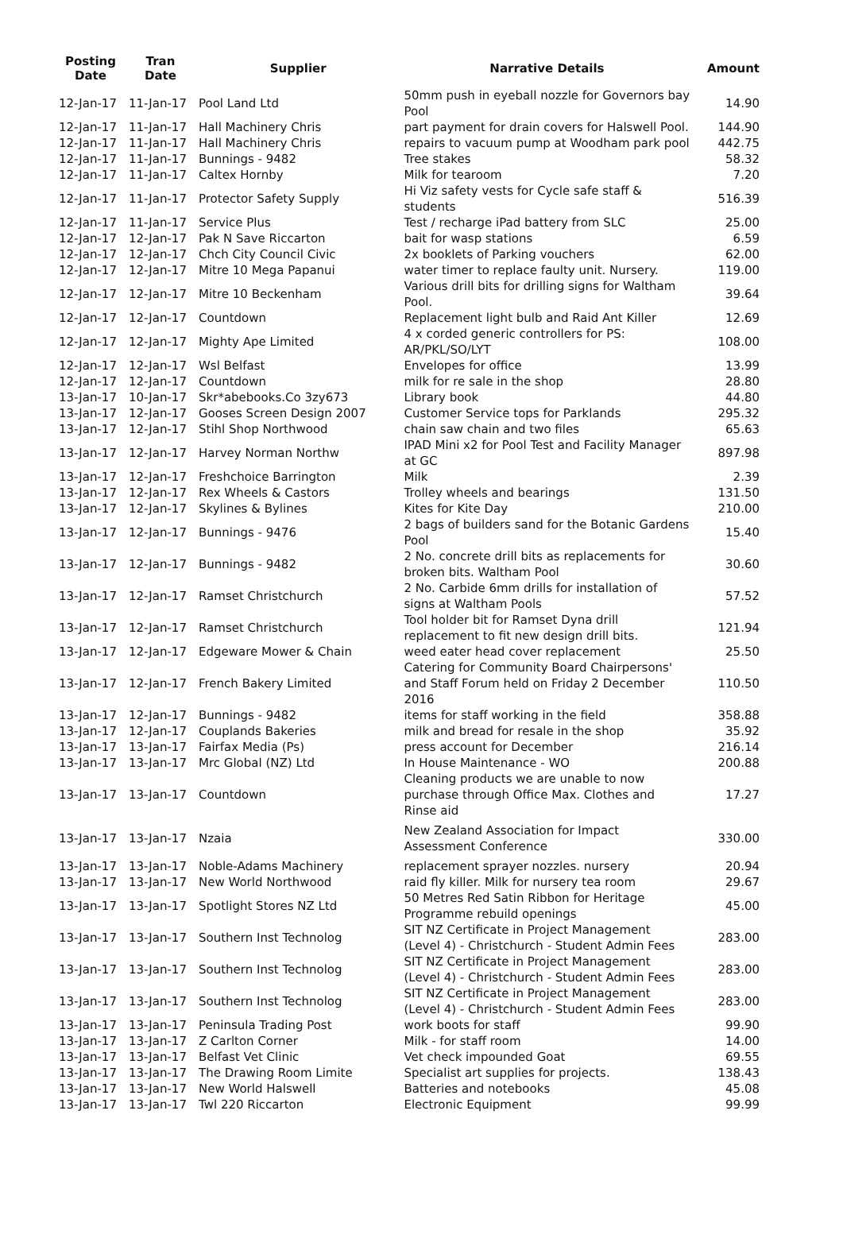| Posting Date | Tran Date | Supplier | Narrative Details | Amount |
| --- | --- | --- | --- | --- |
| 12-Jan-17 | 11-Jan-17 | Pool Land Ltd | 50mm push in eyeball nozzle for Governors bay Pool | 14.90 |
| 12-Jan-17 | 11-Jan-17 | Hall Machinery Chris | part payment for drain covers for Halswell Pool. | 144.90 |
| 12-Jan-17 | 11-Jan-17 | Hall Machinery Chris | repairs to vacuum pump at Woodham park pool | 442.75 |
| 12-Jan-17 | 11-Jan-17 | Bunnings - 9482 | Tree stakes | 58.32 |
| 12-Jan-17 | 11-Jan-17 | Caltex Hornby | Milk for tearoom | 7.20 |
| 12-Jan-17 | 11-Jan-17 | Protector Safety Supply | Hi Viz safety vests for Cycle safe staff & students | 516.39 |
| 12-Jan-17 | 11-Jan-17 | Service Plus | Test / recharge iPad battery from SLC | 25.00 |
| 12-Jan-17 | 12-Jan-17 | Pak N Save Riccarton | bait for wasp stations | 6.59 |
| 12-Jan-17 | 12-Jan-17 | Chch City Council Civic | 2x booklets of Parking vouchers | 62.00 |
| 12-Jan-17 | 12-Jan-17 | Mitre 10 Mega Papanui | water timer to replace faulty unit. Nursery. | 119.00 |
| 12-Jan-17 | 12-Jan-17 | Mitre 10 Beckenham | Various drill bits for drilling signs for Waltham Pool. | 39.64 |
| 12-Jan-17 | 12-Jan-17 | Countdown | Replacement light bulb and Raid Ant Killer | 12.69 |
| 12-Jan-17 | 12-Jan-17 | Mighty Ape Limited | 4 x corded generic controllers for PS: AR/PKL/SO/LYT | 108.00 |
| 12-Jan-17 | 12-Jan-17 | Wsl Belfast | Envelopes for office | 13.99 |
| 12-Jan-17 | 12-Jan-17 | Countdown | milk for re sale in the shop | 28.80 |
| 13-Jan-17 | 10-Jan-17 | Skr*abebooks.Co 3zy673 | Library book | 44.80 |
| 13-Jan-17 | 12-Jan-17 | Gooses Screen Design 2007 | Customer Service tops for Parklands | 295.32 |
| 13-Jan-17 | 12-Jan-17 | Stihl Shop Northwood | chain saw chain and two files | 65.63 |
| 13-Jan-17 | 12-Jan-17 | Harvey Norman Northw | IPAD Mini x2 for Pool Test and Facility Manager at GC | 897.98 |
| 13-Jan-17 | 12-Jan-17 | Freshchoice Barrington | Milk | 2.39 |
| 13-Jan-17 | 12-Jan-17 | Rex Wheels & Castors | Trolley wheels and bearings | 131.50 |
| 13-Jan-17 | 12-Jan-17 | Skylines & Bylines | Kites for Kite Day | 210.00 |
| 13-Jan-17 | 12-Jan-17 | Bunnings - 9476 | 2 bags of builders sand for the Botanic Gardens Pool | 15.40 |
| 13-Jan-17 | 12-Jan-17 | Bunnings - 9482 | 2 No. concrete drill bits as replacements for broken bits. Waltham Pool | 30.60 |
| 13-Jan-17 | 12-Jan-17 | Ramset Christchurch | 2 No. Carbide 6mm drills for installation of signs at Waltham Pools | 57.52 |
| 13-Jan-17 | 12-Jan-17 | Ramset Christchurch | Tool holder bit for Ramset Dyna drill replacement to fit new design drill bits. | 121.94 |
| 13-Jan-17 | 12-Jan-17 | Edgeware Mower & Chain | weed eater head cover replacement | 25.50 |
| 13-Jan-17 | 12-Jan-17 | French Bakery Limited | Catering for Community Board Chairpersons' and Staff Forum held on Friday 2 December 2016 | 110.50 |
| 13-Jan-17 | 12-Jan-17 | Bunnings - 9482 | items for staff working in the field | 358.88 |
| 13-Jan-17 | 12-Jan-17 | Couplands Bakeries | milk and bread for resale in the shop | 35.92 |
| 13-Jan-17 | 13-Jan-17 | Fairfax Media (Ps) | press account for December | 216.14 |
| 13-Jan-17 | 13-Jan-17 | Mrc Global (NZ) Ltd | In House Maintenance - WO | 200.88 |
| 13-Jan-17 | 13-Jan-17 | Countdown | Cleaning products we are unable to now purchase through Office Max. Clothes and Rinse aid | 17.27 |
| 13-Jan-17 | 13-Jan-17 | Nzaia | New Zealand Association for Impact Assessment Conference | 330.00 |
| 13-Jan-17 | 13-Jan-17 | Noble-Adams Machinery | replacement sprayer nozzles. nursery | 20.94 |
| 13-Jan-17 | 13-Jan-17 | New World Northwood | raid fly killer. Milk for nursery tea room | 29.67 |
| 13-Jan-17 | 13-Jan-17 | Spotlight Stores NZ Ltd | 50 Metres Red Satin Ribbon for Heritage Programme rebuild openings | 45.00 |
| 13-Jan-17 | 13-Jan-17 | Southern Inst Technolog | SIT NZ Certificate in Project Management (Level 4) - Christchurch - Student Admin Fees | 283.00 |
| 13-Jan-17 | 13-Jan-17 | Southern Inst Technolog | SIT NZ Certificate in Project Management (Level 4) - Christchurch - Student Admin Fees | 283.00 |
| 13-Jan-17 | 13-Jan-17 | Southern Inst Technolog | SIT NZ Certificate in Project Management (Level 4) - Christchurch - Student Admin Fees | 283.00 |
| 13-Jan-17 | 13-Jan-17 | Peninsula Trading Post | work boots for staff | 99.90 |
| 13-Jan-17 | 13-Jan-17 | Z Carlton Corner | Milk - for staff room | 14.00 |
| 13-Jan-17 | 13-Jan-17 | Belfast Vet Clinic | Vet check impounded Goat | 69.55 |
| 13-Jan-17 | 13-Jan-17 | The Drawing Room Limite | Specialist art supplies for projects. | 138.43 |
| 13-Jan-17 | 13-Jan-17 | New World Halswell | Batteries and notebooks | 45.08 |
| 13-Jan-17 | 13-Jan-17 | Twl 220 Riccarton | Electronic Equipment | 99.99 |